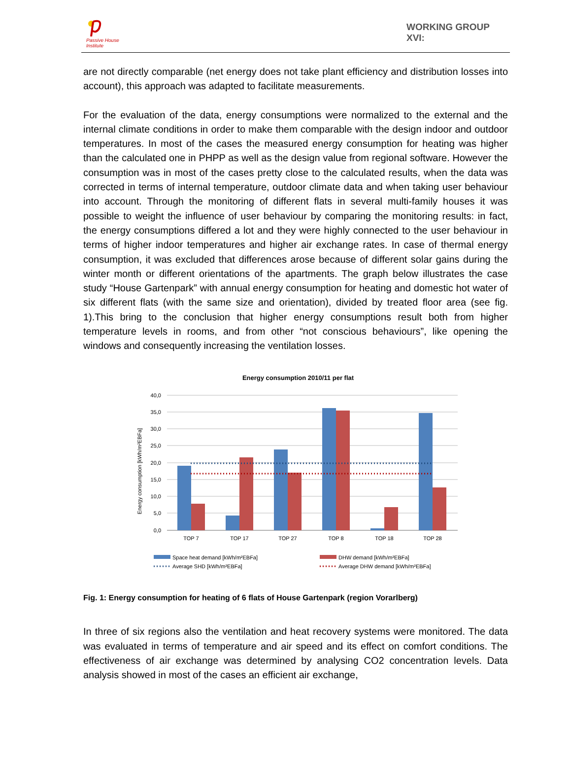Passive House
Institute
WORKING GROUP
XVI:
are not directly comparable (net energy does not take plant efficiency and distribution losses into account), this approach was adapted to facilitate measurements.
For the evaluation of the data, energy consumptions were normalized to the external and the internal climate conditions in order to make them comparable with the design indoor and outdoor temperatures. In most of the cases the measured energy consumption for heating was higher than the calculated one in PHPP as well as the design value from regional software. However the consumption was in most of the cases pretty close to the calculated results, when the data was corrected in terms of internal temperature, outdoor climate data and when taking user behaviour into account. Through the monitoring of different flats in several multi-family houses it was possible to weight the influence of user behaviour by comparing the monitoring results: in fact, the energy consumptions differed a lot and they were highly connected to the user behaviour in terms of higher indoor temperatures and higher air exchange rates. In case of thermal energy consumption, it was excluded that differences arose because of different solar gains during the winter month or different orientations of the apartments. The graph below illustrates the case study “House Gartenpark” with annual energy consumption for heating and domestic hot water of six different flats (with the same size and orientation), divided by treated floor area (see fig. 1).This bring to the conclusion that higher energy consumptions result both from higher temperature levels in rooms, and from other “not conscious behaviours”, like opening the windows and consequently increasing the ventilation losses.
Energy consumption 2010/11 per flat
Energy consumption [kWh/m²EBFa]
40,0
35,0
30,0
25,0
20,0
15,0
10,0
5,0
0,0
TOP 7
TOP 17
TOP 27
TOP 8
TOP 18
TOP 28
Space heat demand [kWh/m²EBFa]
DHW demand [kWh/m²EBFa]
Average SHD [kWh/m²EBFa]
Average DHW demand [kWh/m²EBFa]
Fig. 1: Energy consumption for heating of 6 flats of House Gartenpark (region Vorarlberg)
In three of six regions also the ventilation and heat recovery systems were monitored. The data was evaluated in terms of temperature and air speed and its effect on comfort conditions. The effectiveness of air exchange was determined by analysing CO2 concentration levels. Data analysis showed in most of the cases an efficient air exchange,